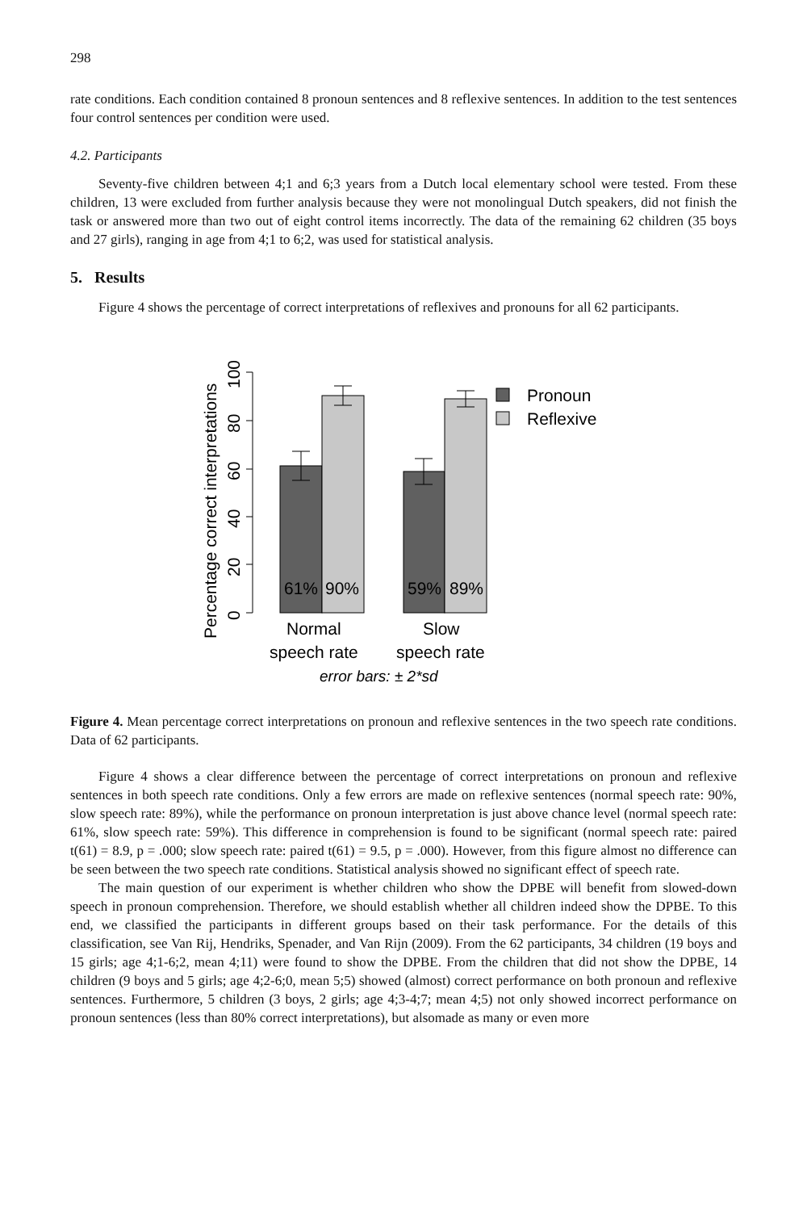298
rate conditions. Each condition contained 8 pronoun sentences and 8 reflexive sentences. In addition to the test sentences four control sentences per condition were used.
4.2. Participants
Seventy-five children between 4;1 and 6;3 years from a Dutch local elementary school were tested. From these children, 13 were excluded from further analysis because they were not monolingual Dutch speakers, did not finish the task or answered more than two out of eight control items incorrectly. The data of the remaining 62 children (35 boys and 27 girls), ranging in age from 4;1 to 6;2, was used for statistical analysis.
5. Results
Figure 4 shows the percentage of correct interpretations of reflexives and pronouns for all 62 participants.
Percentage correct interpretations
0
20
40
60
80
100
61%
90%
59%
89%
Normal
speech rate
Slow
speech rate
error bars: ± 2*sd
Pronoun
Reflexive
Figure 4. Mean percentage correct interpretations on pronoun and reflexive sentences in the two speech rate conditions. Data of 62 participants.
Figure 4 shows a clear difference between the percentage of correct interpretations on pronoun and reflexive sentences in both speech rate conditions. Only a few errors are made on reflexive sentences (normal speech rate: 90%, slow speech rate: 89%), while the performance on pronoun interpretation is just above chance level (normal speech rate: 61%, slow speech rate: 59%). This difference in comprehension is found to be significant (normal speech rate: paired t(61) = 8.9, p = .000; slow speech rate: paired t(61) = 9.5, p = .000). However, from this figure almost no difference can be seen between the two speech rate conditions. Statistical analysis showed no significant effect of speech rate.
The main question of our experiment is whether children who show the DPBE will benefit from slowed-down speech in pronoun comprehension. Therefore, we should establish whether all children indeed show the DPBE. To this end, we classified the participants in different groups based on their task performance. For the details of this classification, see Van Rij, Hendriks, Spenader, and Van Rijn (2009). From the 62 participants, 34 children (19 boys and 15 girls; age 4;1-6;2, mean 4;11) were found to show the DPBE. From the children that did not show the DPBE, 14 children (9 boys and 5 girls; age 4;2-6;0, mean 5;5) showed (almost) correct performance on both pronoun and reflexive sentences. Furthermore, 5 children (3 boys, 2 girls; age 4;3-4;7; mean 4;5) not only showed incorrect performance on pronoun sentences (less than 80% correct interpretations), but alsomade as many or even more